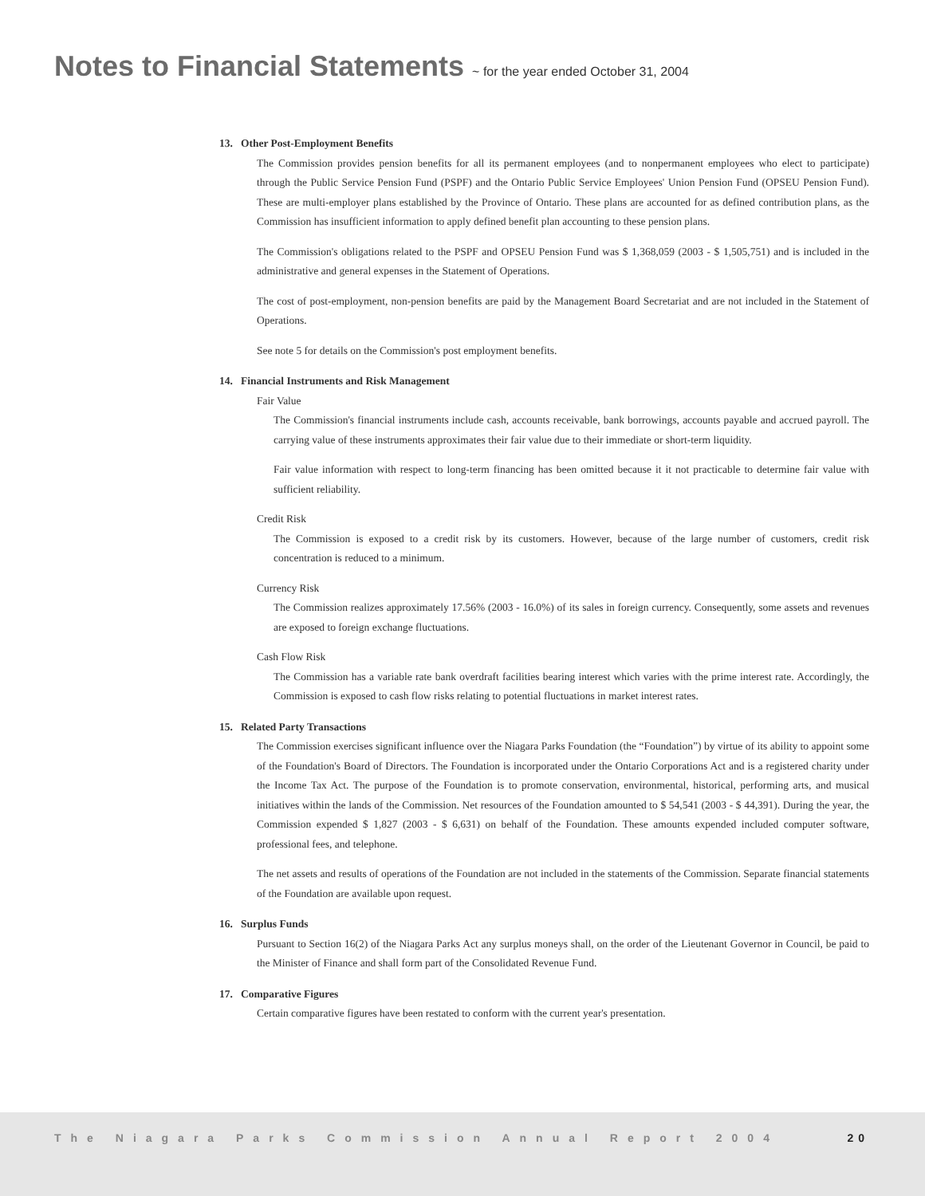Notes to Financial Statements ~ for the year ended October 31, 2004
13. Other Post-Employment Benefits
The Commission provides pension benefits for all its permanent employees (and to nonpermanent employees who elect to participate) through the Public Service Pension Fund (PSPF) and the Ontario Public Service Employees' Union Pension Fund (OPSEU Pension Fund). These are multi-employer plans established by the Province of Ontario. These plans are accounted for as defined contribution plans, as the Commission has insufficient information to apply defined benefit plan accounting to these pension plans.
The Commission's obligations related to the PSPF and OPSEU Pension Fund was $ 1,368,059 (2003 - $ 1,505,751) and is included in the administrative and general expenses in the Statement of Operations.
The cost of post-employment, non-pension benefits are paid by the Management Board Secretariat and are not included in the Statement of Operations.
See note 5 for details on the Commission's post employment benefits.
14. Financial Instruments and Risk Management
Fair Value
The Commission's financial instruments include cash, accounts receivable, bank borrowings, accounts payable and accrued payroll. The carrying value of these instruments approximates their fair value due to their immediate or short-term liquidity.
Fair value information with respect to long-term financing has been omitted because it it not practicable to determine fair value with sufficient reliability.
Credit Risk
The Commission is exposed to a credit risk by its customers. However, because of the large number of customers, credit risk concentration is reduced to a minimum.
Currency Risk
The Commission realizes approximately 17.56% (2003 - 16.0%) of its sales in foreign currency. Consequently, some assets and revenues are exposed to foreign exchange fluctuations.
Cash Flow Risk
The Commission has a variable rate bank overdraft facilities bearing interest which varies with the prime interest rate. Accordingly, the Commission is exposed to cash flow risks relating to potential fluctuations in market interest rates.
15. Related Party Transactions
The Commission exercises significant influence over the Niagara Parks Foundation (the “Foundation”) by virtue of its ability to appoint some of the Foundation's Board of Directors. The Foundation is incorporated under the Ontario Corporations Act and is a registered charity under the Income Tax Act. The purpose of the Foundation is to promote conservation, environmental, historical, performing arts, and musical initiatives within the lands of the Commission. Net resources of the Foundation amounted to $ 54,541 (2003 - $ 44,391). During the year, the Commission expended $ 1,827 (2003 - $ 6,631) on behalf of the Foundation. These amounts expended included computer software, professional fees, and telephone.
The net assets and results of operations of the Foundation are not included in the statements of the Commission. Separate financial statements of the Foundation are available upon request.
16. Surplus Funds
Pursuant to Section 16(2) of the Niagara Parks Act any surplus moneys shall, on the order of the Lieutenant Governor in Council, be paid to the Minister of Finance and shall form part of the Consolidated Revenue Fund.
17. Comparative Figures
Certain comparative figures have been restated to conform with the current year's presentation.
The Niagara Parks Commission Annual Report 2004 20